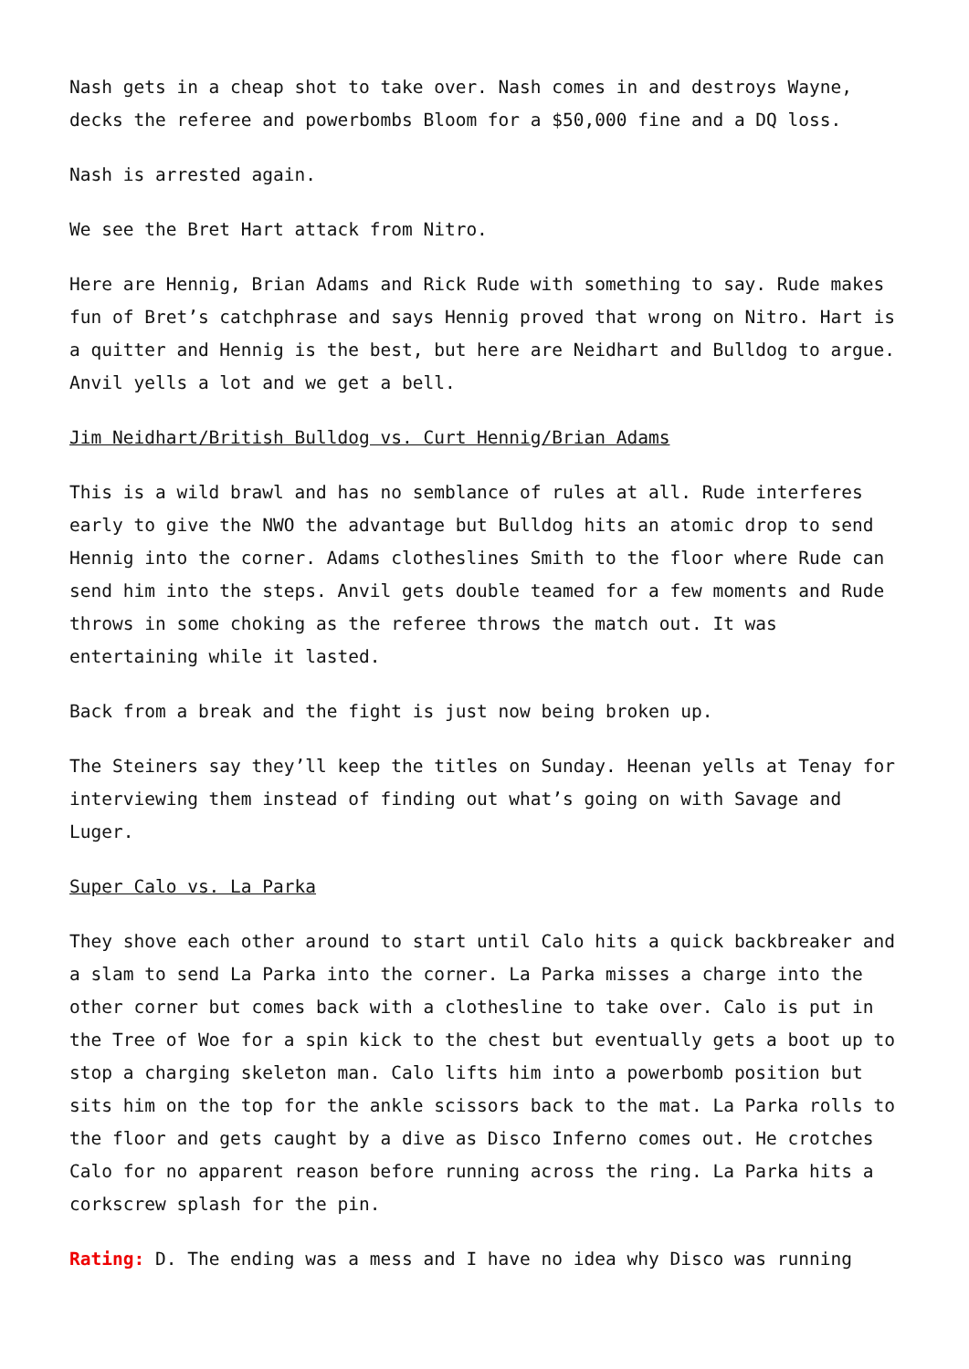Nash gets in a cheap shot to take over. Nash comes in and destroys Wayne, decks the referee and powerbombs Bloom for a $50,000 fine and a DQ loss.
Nash is arrested again.
We see the Bret Hart attack from Nitro.
Here are Hennig, Brian Adams and Rick Rude with something to say. Rude makes fun of Bret’s catchphrase and says Hennig proved that wrong on Nitro. Hart is a quitter and Hennig is the best, but here are Neidhart and Bulldog to argue. Anvil yells a lot and we get a bell.
Jim Neidhart/British Bulldog vs. Curt Hennig/Brian Adams
This is a wild brawl and has no semblance of rules at all. Rude interferes early to give the NWO the advantage but Bulldog hits an atomic drop to send Hennig into the corner. Adams clotheslines Smith to the floor where Rude can send him into the steps. Anvil gets double teamed for a few moments and Rude throws in some choking as the referee throws the match out. It was entertaining while it lasted.
Back from a break and the fight is just now being broken up.
The Steiners say they’ll keep the titles on Sunday. Heenan yells at Tenay for interviewing them instead of finding out what’s going on with Savage and Luger.
Super Calo vs. La Parka
They shove each other around to start until Calo hits a quick backbreaker and a slam to send La Parka into the corner. La Parka misses a charge into the other corner but comes back with a clothesline to take over. Calo is put in the Tree of Woe for a spin kick to the chest but eventually gets a boot up to stop a charging skeleton man. Calo lifts him into a powerbomb position but sits him on the top for the ankle scissors back to the mat. La Parka rolls to the floor and gets caught by a dive as Disco Inferno comes out. He crotches Calo for no apparent reason before running across the ring. La Parka hits a corkscrew splash for the pin.
Rating: D. The ending was a mess and I have no idea why Disco was running